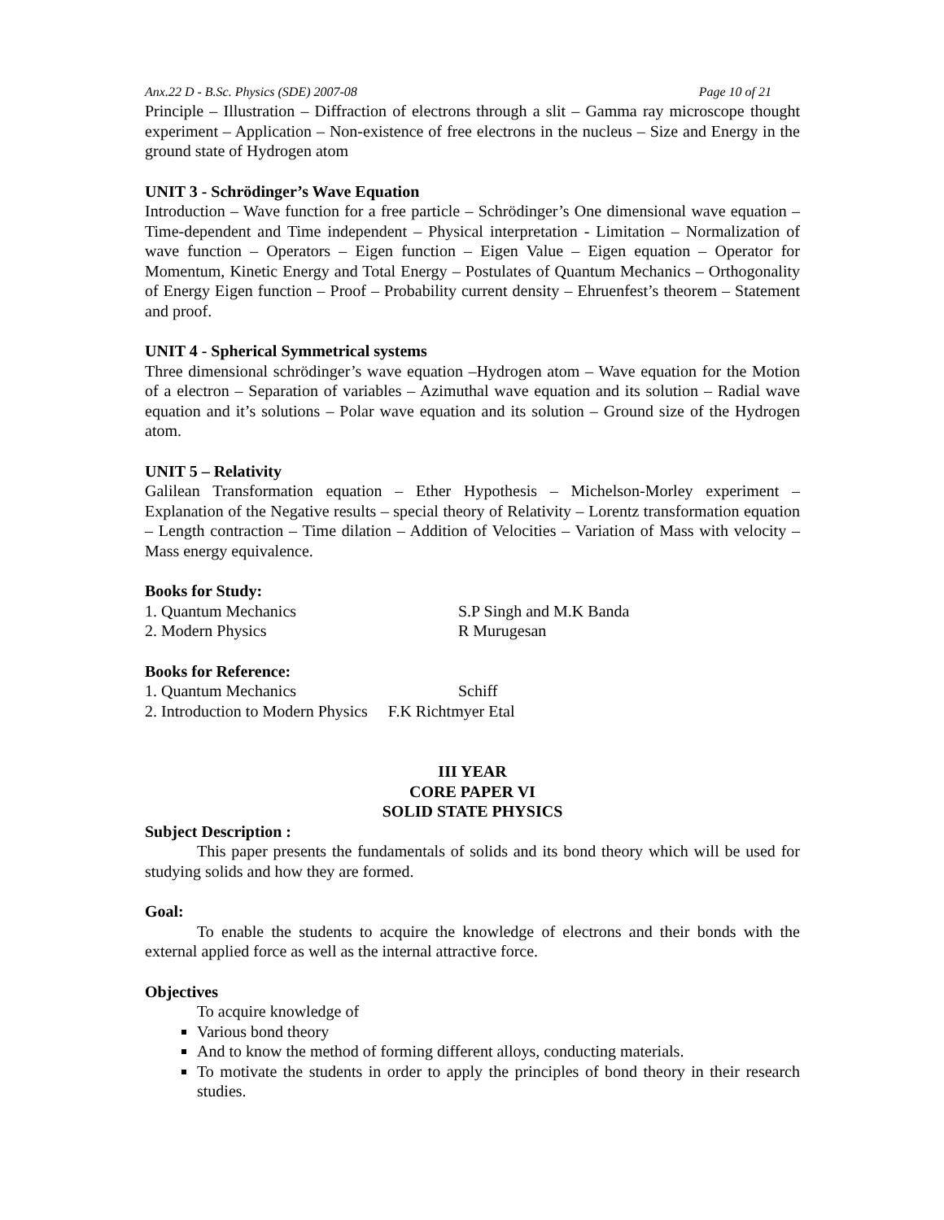Anx.22 D - B.Sc. Physics (SDE) 2007-08 Page 10 of 21
Principle – Illustration – Diffraction of electrons through a slit – Gamma ray microscope thought experiment – Application – Non-existence of free electrons in the nucleus – Size and Energy in the ground state of Hydrogen atom
UNIT 3 - Schrödinger’s Wave Equation
Introduction – Wave function for a free particle – Schrödinger’s One dimensional wave equation – Time-dependent and Time independent – Physical interpretation - Limitation – Normalization of wave function – Operators – Eigen function – Eigen Value – Eigen equation – Operator for Momentum, Kinetic Energy and Total Energy – Postulates of Quantum Mechanics – Orthogonality of Energy Eigen function – Proof – Probability current density – Ehruenfest’s theorem – Statement and proof.
UNIT 4 - Spherical Symmetrical systems
Three dimensional schrödinger’s wave equation –Hydrogen atom – Wave equation for the Motion of a electron – Separation of variables – Azimuthal wave equation and its solution – Radial wave equation and it’s solutions – Polar wave equation and its solution – Ground size of the Hydrogen atom.
UNIT 5 – Relativity
Galilean Transformation equation – Ether Hypothesis – Michelson-Morley experiment – Explanation of the Negative results – special theory of Relativity – Lorentz transformation equation – Length contraction – Time dilation – Addition of Velocities – Variation of Mass with velocity – Mass energy equivalence.
Books for Study:
1. Quantum Mechanics S.P Singh and M.K Banda
2. Modern Physics R Murugesan
Books for Reference:
1. Quantum Mechanics Schiff
2. Introduction to Modern Physics F.K Richtmyer Etal
III YEAR
CORE PAPER VI
SOLID STATE PHYSICS
Subject Description :
This paper presents the fundamentals of solids and its bond theory which will be used for studying solids and how they are formed.
Goal:
To enable the students to acquire the knowledge of electrons and their bonds with the external applied force as well as the internal attractive force.
Objectives
To acquire knowledge of
Various bond theory
And to know the method of forming different alloys, conducting materials.
To motivate the students in order to apply the principles of bond theory in their research studies.